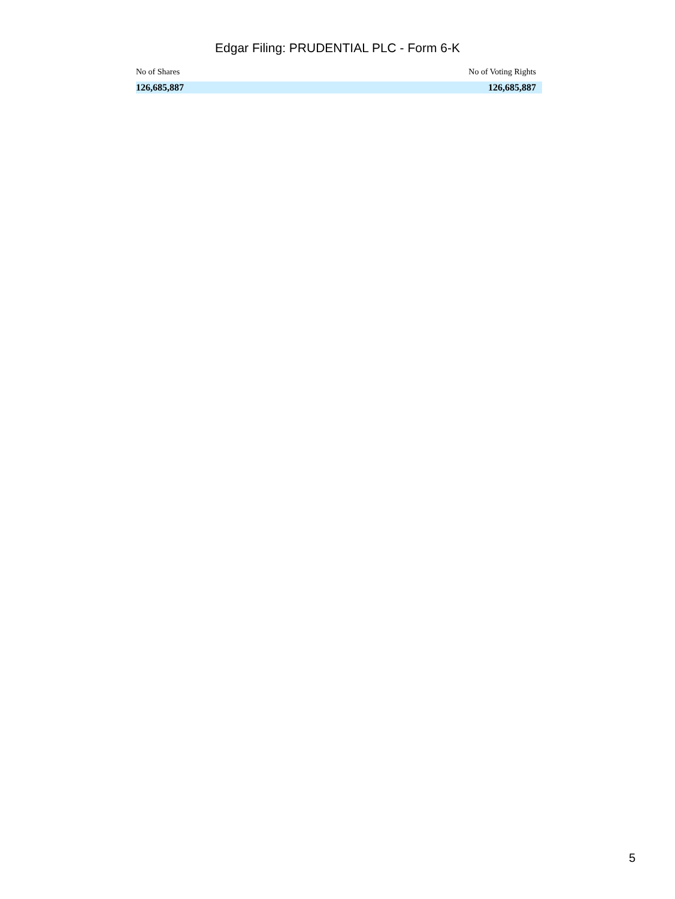Edgar Filing: PRUDENTIAL PLC - Form 6-K
| No of Shares | No of Voting Rights |
| --- | --- |
| 126,685,887 | 126,685,887 |
5